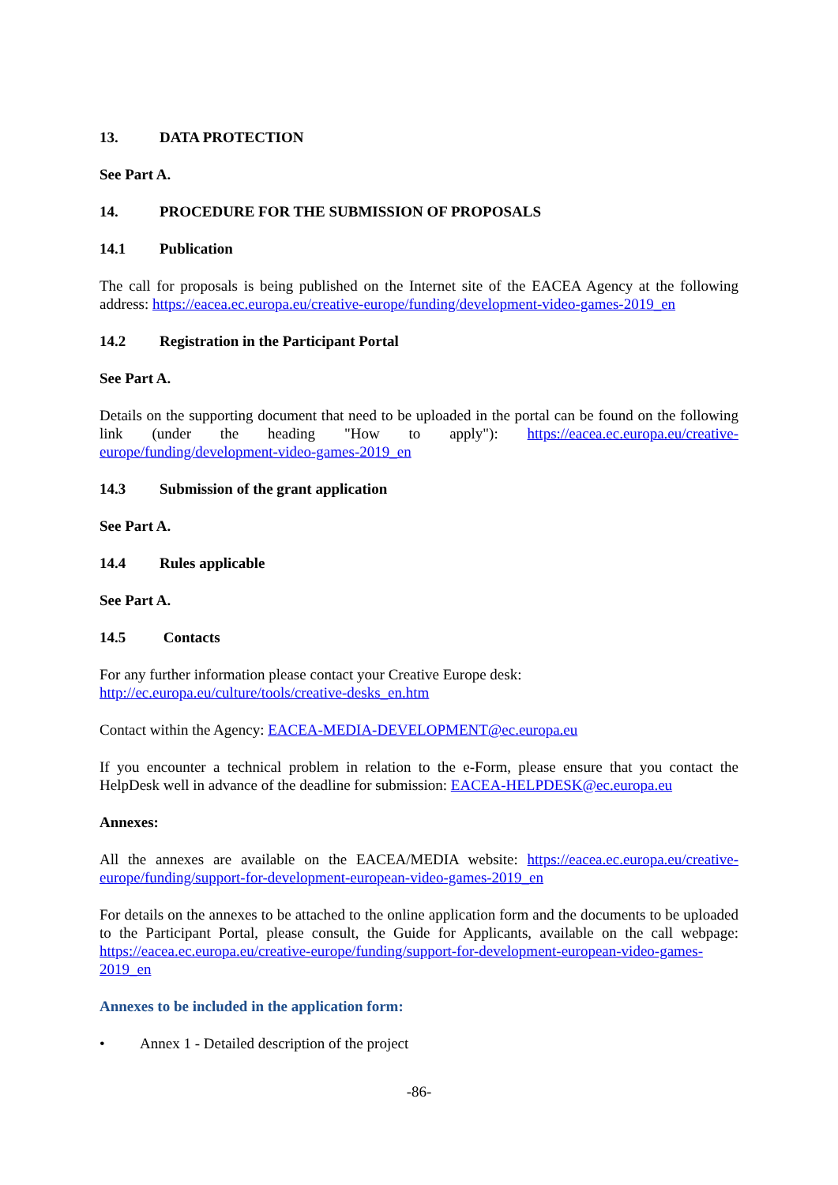13. DATA PROTECTION
See Part A.
14. PROCEDURE FOR THE SUBMISSION OF PROPOSALS
14.1 Publication
The call for proposals is being published on the Internet site of the EACEA Agency at the following address: https://eacea.ec.europa.eu/creative-europe/funding/development-video-games-2019_en
14.2 Registration in the Participant Portal
See Part A.
Details on the supporting document that need to be uploaded in the portal can be found on the following link (under the heading "How to apply"): https://eacea.ec.europa.eu/creative-europe/funding/development-video-games-2019_en
14.3 Submission of the grant application
See Part A.
14.4 Rules applicable
See Part A.
14.5 Contacts
For any further information please contact your Creative Europe desk:
http://ec.europa.eu/culture/tools/creative-desks_en.htm
Contact within the Agency: EACEA-MEDIA-DEVELOPMENT@ec.europa.eu
If you encounter a technical problem in relation to the e-Form, please ensure that you contact the HelpDesk well in advance of the deadline for submission: EACEA-HELPDESK@ec.europa.eu
Annexes:
All the annexes are available on the EACEA/MEDIA website: https://eacea.ec.europa.eu/creative-europe/funding/support-for-development-european-video-games-2019_en
For details on the annexes to be attached to the online application form and the documents to be uploaded to the Participant Portal, please consult, the Guide for Applicants, available on the call webpage: https://eacea.ec.europa.eu/creative-europe/funding/support-for-development-european-video-games-2019_en
Annexes to be included in the application form:
• Annex 1 - Detailed description of the project
-86-